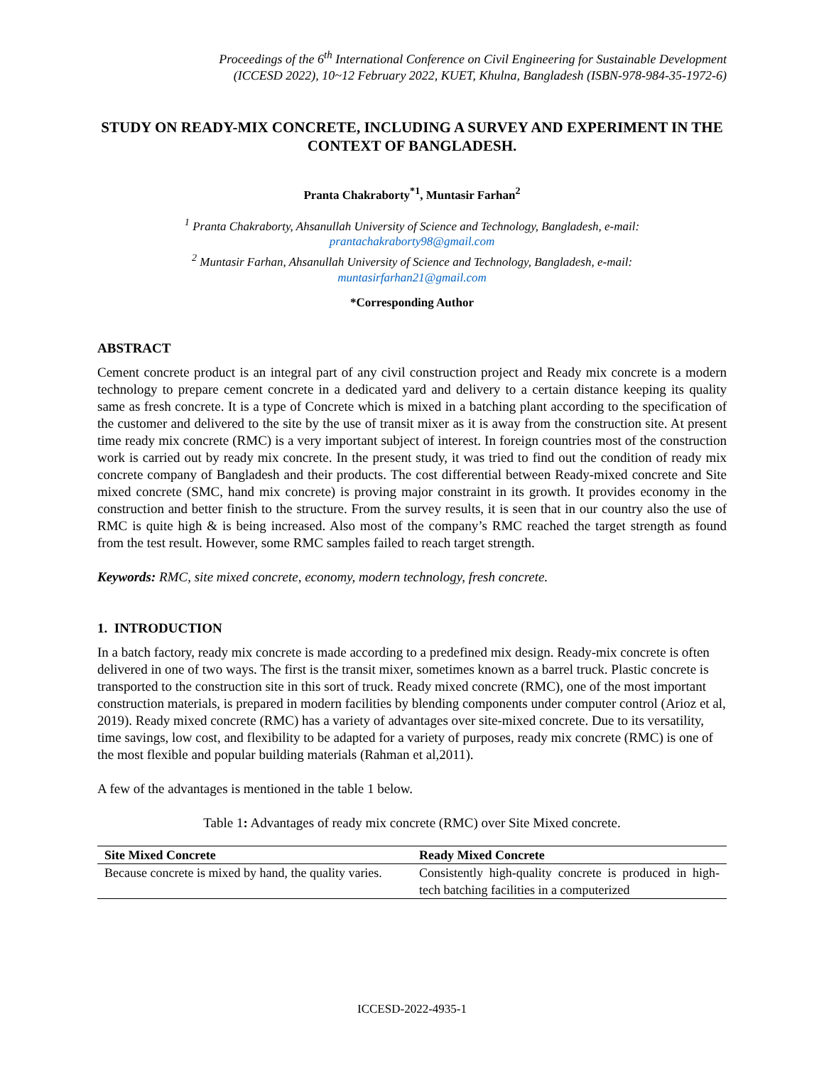Proceedings of the 6<sup>th</sup> International Conference on Civil Engineering for Sustainable Development
(ICCESD 2022), 10~12 February 2022, KUET, Khulna, Bangladesh (ISBN-978-984-35-1972-6)
STUDY ON READY-MIX CONCRETE, INCLUDING A SURVEY AND EXPERIMENT IN THE CONTEXT OF BANGLADESH.
Pranta Chakraborty<sup>*1</sup>, Muntasir Farhan<sup>2</sup>
<sup>1</sup> Pranta Chakraborty, Ahsanullah University of Science and Technology, Bangladesh, e-mail:
prantachakraborty98@gmail.com
<sup>2</sup> Muntasir Farhan, Ahsanullah University of Science and Technology, Bangladesh, e-mail:
muntasirfarhan21@gmail.com
*Corresponding Author
ABSTRACT
Cement concrete product is an integral part of any civil construction project and Ready mix concrete is a modern technology to prepare cement concrete in a dedicated yard and delivery to a certain distance keeping its quality same as fresh concrete. It is a type of Concrete which is mixed in a batching plant according to the specification of the customer and delivered to the site by the use of transit mixer as it is away from the construction site. At present time ready mix concrete (RMC) is a very important subject of interest. In foreign countries most of the construction work is carried out by ready mix concrete. In the present study, it was tried to find out the condition of ready mix concrete company of Bangladesh and their products. The cost differential between Ready-mixed concrete and Site mixed concrete (SMC, hand mix concrete) is proving major constraint in its growth. It provides economy in the construction and better finish to the structure. From the survey results, it is seen that in our country also the use of RMC is quite high & is being increased. Also most of the company’s RMC reached the target strength as found from the test result. However, some RMC samples failed to reach target strength.
Keywords: RMC, site mixed concrete, economy, modern technology, fresh concrete.
1. INTRODUCTION
In a batch factory, ready mix concrete is made according to a predefined mix design. Ready-mix concrete is often delivered in one of two ways. The first is the transit mixer, sometimes known as a barrel truck. Plastic concrete is transported to the construction site in this sort of truck. Ready mixed concrete (RMC), one of the most important construction materials, is prepared in modern facilities by blending components under computer control (Arioz et al, 2019). Ready mixed concrete (RMC) has a variety of advantages over site-mixed concrete. Due to its versatility, time savings, low cost, and flexibility to be adapted for a variety of purposes, ready mix concrete (RMC) is one of the most flexible and popular building materials (Rahman et al,2011).
A few of the advantages is mentioned in the table 1 below.
Table 1: Advantages of ready mix concrete (RMC) over Site Mixed concrete.
| Site Mixed Concrete | Ready Mixed Concrete |
| --- | --- |
| Because concrete is mixed by hand, the quality varies. | Consistently high-quality concrete is produced in high-tech batching facilities in a computerized |
ICCESD-2022-4935-1